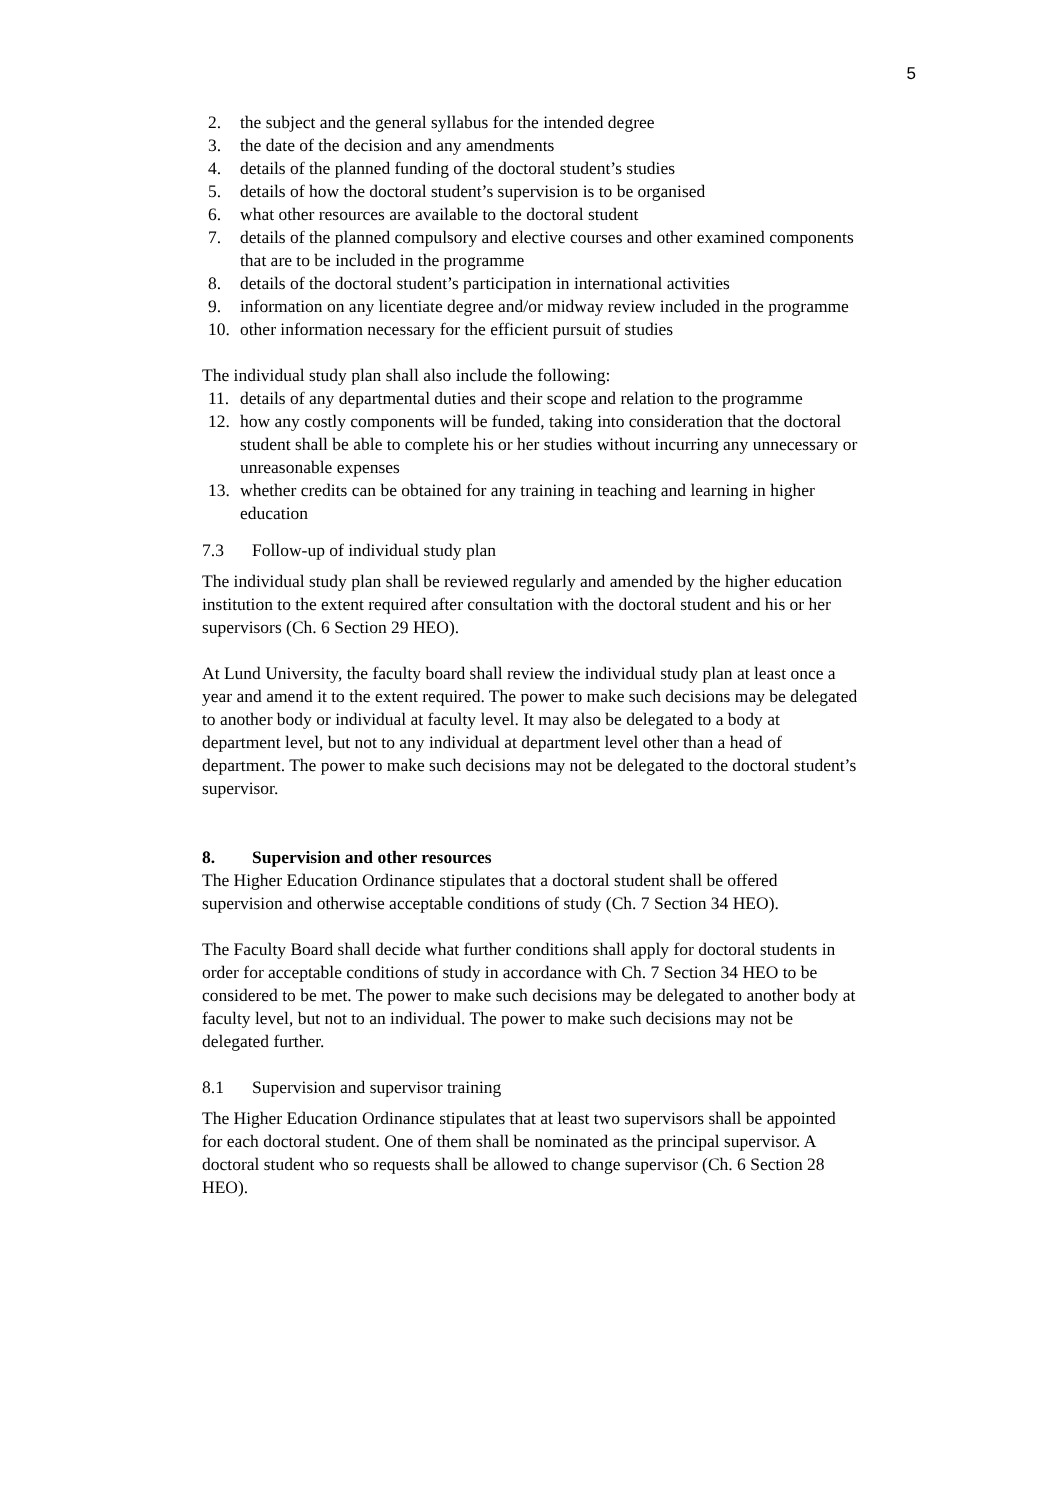5
2. the subject and the general syllabus for the intended degree
3. the date of the decision and any amendments
4. details of the planned funding of the doctoral student’s studies
5. details of how the doctoral student’s supervision is to be organised
6. what other resources are available to the doctoral student
7. details of the planned compulsory and elective courses and other examined components that are to be included in the programme
8. details of the doctoral student’s participation in international activities
9. information on any licentiate degree and/or midway review included in the programme
10. other information necessary for the efficient pursuit of studies
The individual study plan shall also include the following:
11. details of any departmental duties and their scope and relation to the programme
12. how any costly components will be funded, taking into consideration that the doctoral student shall be able to complete his or her studies without incurring any unnecessary or unreasonable expenses
13. whether credits can be obtained for any training in teaching and learning in higher education
7.3 Follow-up of individual study plan
The individual study plan shall be reviewed regularly and amended by the higher education institution to the extent required after consultation with the doctoral student and his or her supervisors (Ch. 6 Section 29 HEO).
At Lund University, the faculty board shall review the individual study plan at least once a year and amend it to the extent required. The power to make such decisions may be delegated to another body or individual at faculty level. It may also be delegated to a body at department level, but not to any individual at department level other than a head of department. The power to make such decisions may not be delegated to the doctoral student’s supervisor.
8. Supervision and other resources
The Higher Education Ordinance stipulates that a doctoral student shall be offered supervision and otherwise acceptable conditions of study (Ch. 7 Section 34 HEO).
The Faculty Board shall decide what further conditions shall apply for doctoral students in order for acceptable conditions of study in accordance with Ch. 7 Section 34 HEO to be considered to be met. The power to make such decisions may be delegated to another body at faculty level, but not to an individual. The power to make such decisions may not be delegated further.
8.1 Supervision and supervisor training
The Higher Education Ordinance stipulates that at least two supervisors shall be appointed for each doctoral student. One of them shall be nominated as the principal supervisor. A doctoral student who so requests shall be allowed to change supervisor (Ch. 6 Section 28 HEO).